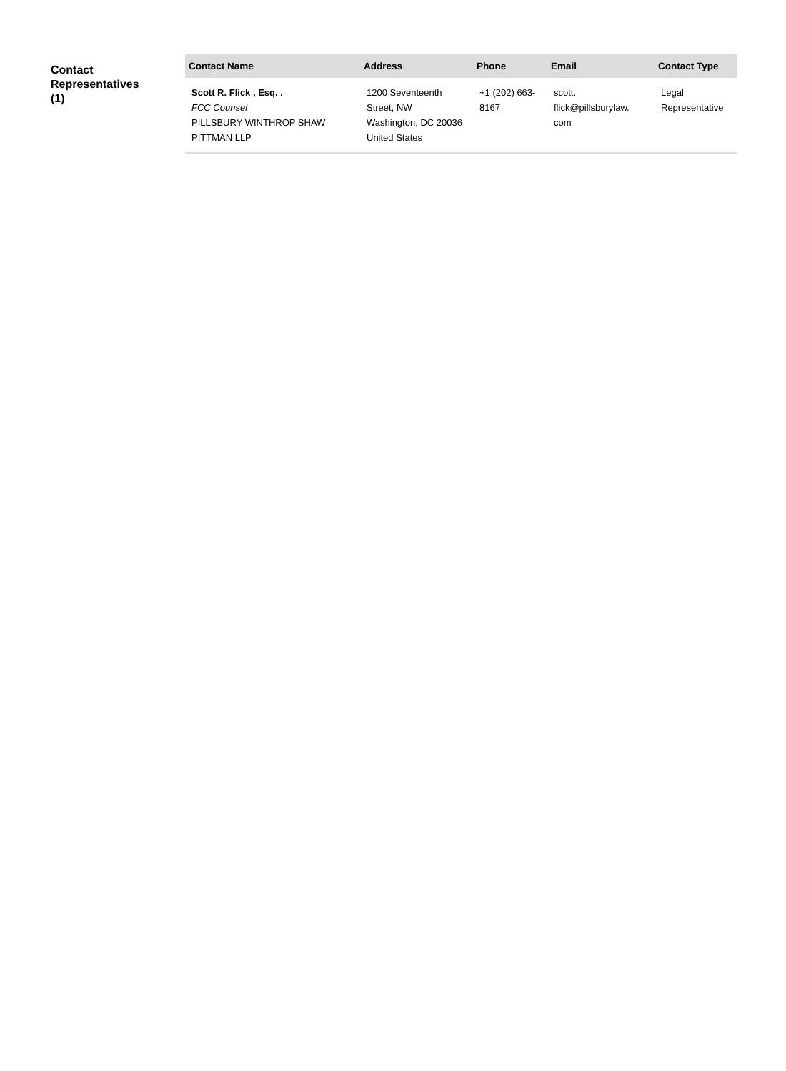Contact
Representatives
(1)
| Contact Name | Address | Phone | Email | Contact Type |
| --- | --- | --- | --- | --- |
| Scott R. Flick , Esq. . FCC Counsel PILLSBURY WINTHROP SHAW PITTMAN LLP | 1200 Seventeenth Street, NW Washington, DC 20036 United States | +1 (202) 663-8167 | scott. flick@pillsburylaw. com | Legal Representative |